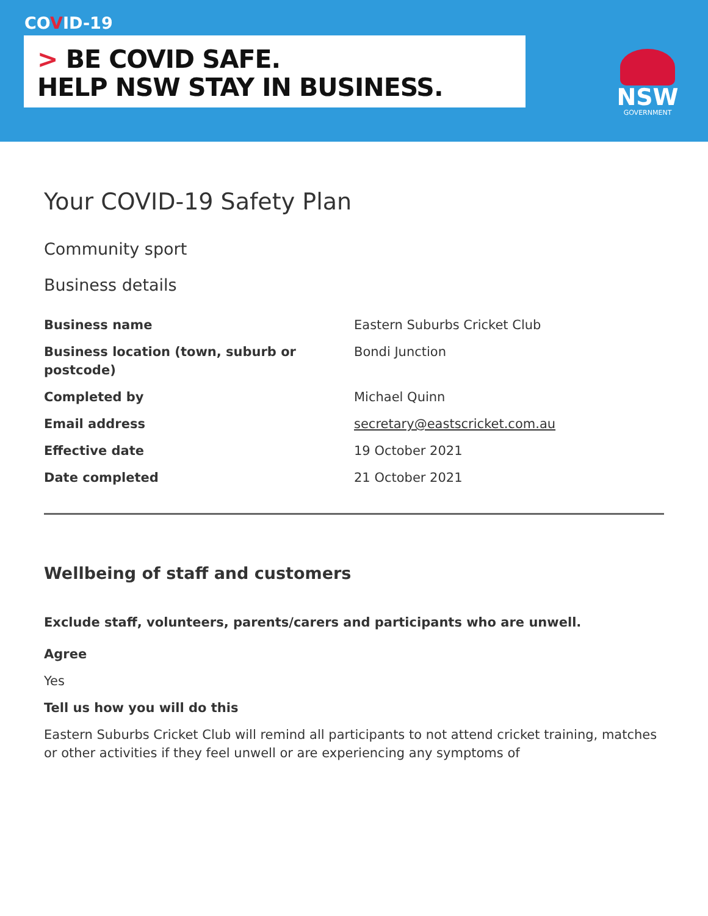COVID-19
> BE COVID SAFE.
HELP NSW STAY IN BUSINESS.
NSW
GOVERNMENT
Your COVID-19 Safety Plan
Community sport
Business details
| Business name | Eastern Suburbs Cricket Club |
| Business location (town, suburb or postcode) | Bondi Junction |
| Completed by | Michael Quinn |
| Email address | secretary@eastscricket.com.au |
| Effective date | 19 October 2021 |
| Date completed | 21 October 2021 |
Wellbeing of staff and customers
Exclude staff, volunteers, parents/carers and participants who are unwell.
Agree
Yes
Tell us how you will do this
Eastern Suburbs Cricket Club will remind all participants to not attend cricket training, matches or other activities if they feel unwell or are experiencing any symptoms of